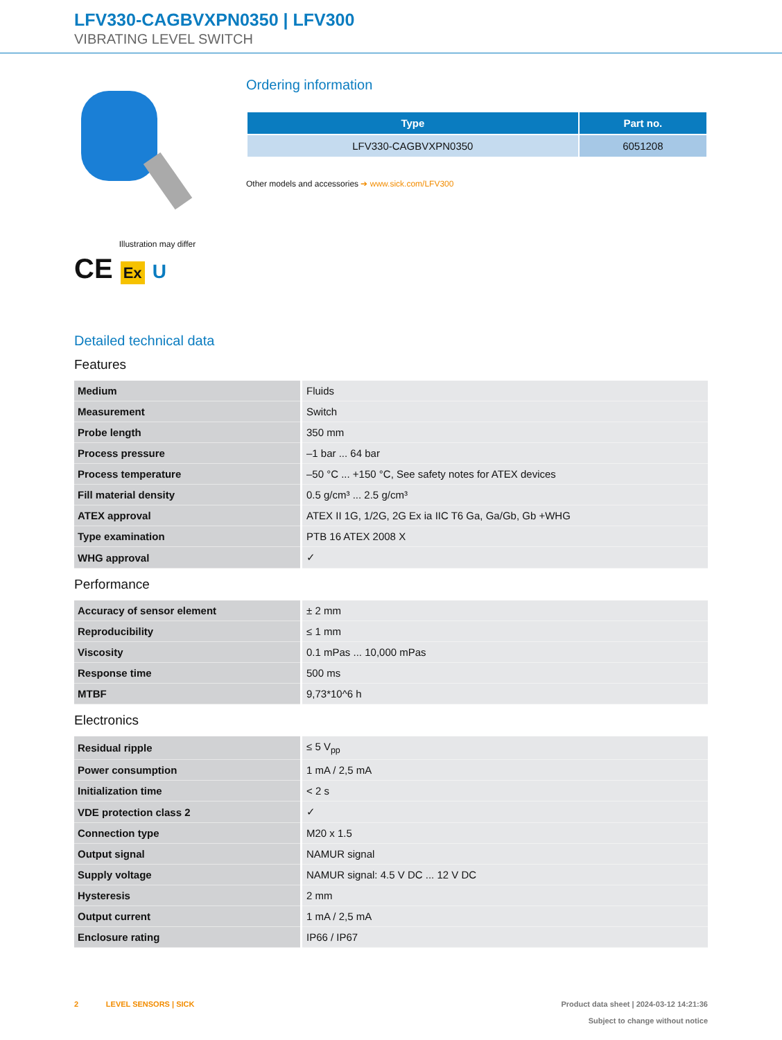LFV330-CAGBVXPN0350 | LFV300
VIBRATING LEVEL SWITCH
Illustration may differ
CE Ex U
Ordering information
| Type | Part no. |
| --- | --- |
| LFV330-CAGBVXPN0350 | 6051208 |
Other models and accessories ➔ www.sick.com/LFV300
Detailed technical data
Features
| Medium | Fluids |
| Measurement | Switch |
| Probe length | 350 mm |
| Process pressure | –1 bar ... 64 bar |
| Process temperature | –50 °C ... +150 °C, See safety notes for ATEX devices |
| Fill material density | 0.5 g/cm³ ... 2.5 g/cm³ |
| ATEX approval | ATEX II 1G, 1/2G, 2G Ex ia IIC T6 Ga, Ga/Gb, Gb +WHG |
| Type examination | PTB 16 ATEX 2008 X |
| WHG approval | ✓ |
Performance
| Accuracy of sensor element | ± 2 mm |
| Reproducibility | ≤ 1 mm |
| Viscosity | 0.1 mPas ... 10,000 mPas |
| Response time | 500 ms |
| MTBF | 9,73*10^6 h |
Electronics
| Residual ripple | ≤ 5 V<sub>pp</sub> |
| Power consumption | 1 mA / 2,5 mA |
| Initialization time | < 2 s |
| VDE protection class 2 | ✓ |
| Connection type | M20 x 1.5 |
| Output signal | NAMUR signal |
| Supply voltage | NAMUR signal: 4.5 V DC ... 12 V DC |
| Hysteresis | 2 mm |
| Output current | 1 mA / 2,5 mA |
| Enclosure rating | IP66 / IP67 |
2 LEVEL SENSORS | SICK
Product data sheet | 2024-03-12 14:21:36
Subject to change without notice